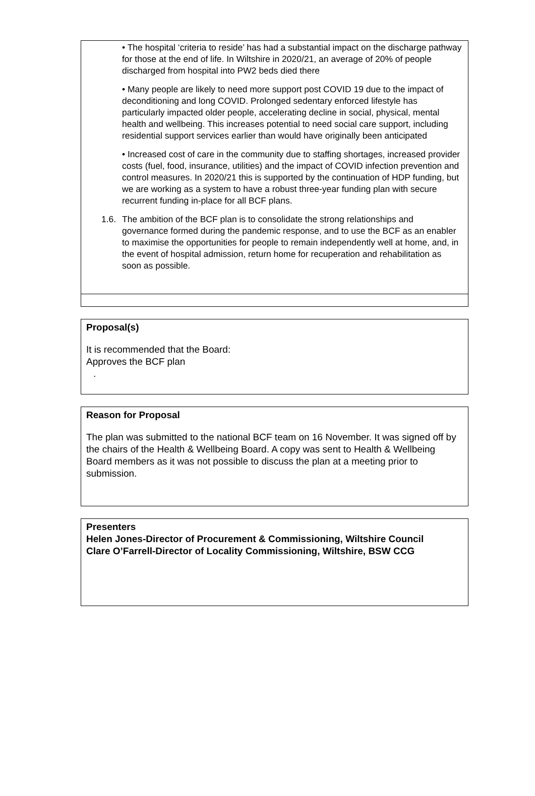• The hospital ‘criteria to reside’ has had a substantial impact on the discharge pathway for those at the end of life. In Wiltshire in 2020/21, an average of 20% of people discharged from hospital into PW2 beds died there
• Many people are likely to need more support post COVID 19 due to the impact of deconditioning and long COVID. Prolonged sedentary enforced lifestyle has particularly impacted older people, accelerating decline in social, physical, mental health and wellbeing. This increases potential to need social care support, including residential support services earlier than would have originally been anticipated
• Increased cost of care in the community due to staffing shortages, increased provider costs (fuel, food, insurance, utilities) and the impact of COVID infection prevention and control measures. In 2020/21 this is supported by the continuation of HDP funding, but we are working as a system to have a robust three-year funding plan with secure recurrent funding in-place for all BCF plans.
1.6.
The ambition of the BCF plan is to consolidate the strong relationships and governance formed during the pandemic response, and to use the BCF as an enabler to maximise the opportunities for people to remain independently well at home, and, in the event of hospital admission, return home for recuperation and rehabilitation as soon as possible.
Proposal(s)
It is recommended that the Board:
Approves the BCF plan
.
Reason for Proposal
The plan was submitted to the national BCF team on 16 November. It was signed off by the chairs of the Health & Wellbeing Board. A copy was sent to Health & Wellbeing Board members as it was not possible to discuss the plan at a meeting prior to submission.
Presenters
Helen Jones-Director of Procurement & Commissioning, Wiltshire Council
Clare O’Farrell-Director of Locality Commissioning, Wiltshire, BSW CCG